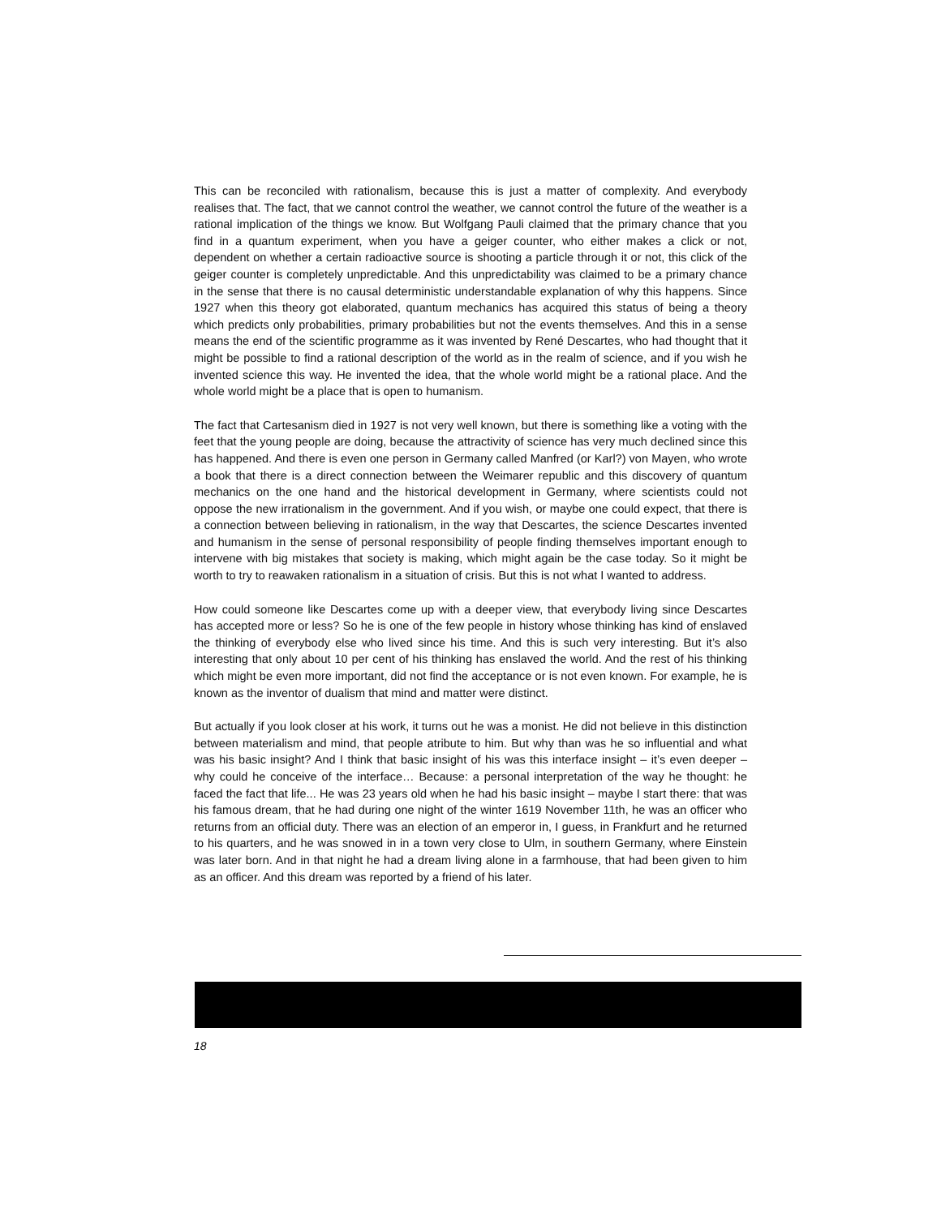This can be reconciled with rationalism, because this is just a matter of complexity. And every­body realises that. The fact, that we cannot control the weather, we cannot control the future of the weather is a rational implication of the things we know. But Wolfgang Pauli claimed that the primary chance that you find in a quantum experiment, when you have a geiger counter, who either makes a click or not, dependent on whether a certain radioactive source is shooting a par­ticle through it or not, this click of the geiger counter is completely unpredictable. And this unpre­dictability was claimed to be a primary chance in the sense that there is no causal deterministic understandable explanation of why this happens. Since 1927 when this theory got elaborated, quantum mechanics has acquired this status of being a theory which predicts only probabilities, primary probabilities but not the events themselves. And this in a sense means the end of the scientific programme as it was invented by René Descartes, who had thought that it might be possible to find a rational description of the world as in the realm of science, and if you wish he invented science this way. He invented the idea, that the whole world might be a rational place. And the whole world might be a place that is open to humanism.
The fact that Cartesanism died in 1927 is not very well known, but there is something like a voting with the feet that the young people are doing, because the attractivity of science has very much declined since this has happened. And there is even one person in Germany called Manfred (or Karl?) von Mayen, who wrote a book that there is a direct connection between the Weimarer republic and this discovery of quantum mechanics on the one hand and the historical development in Germany, where scientists could not oppose the new irrationalism in the govern­ment. And if you wish, or maybe one could expect, that there is a connection between believing in rationalism, in the way that Descartes, the science Descartes invented and humanism in the sense of personal responsibility of people finding themselves important enough to intervene with big mistakes that society is making, which might again be the case today. So it might be worth to try to reawaken rationalism in a situation of crisis. But this is not what I wanted to address.
How could someone like Descartes come up with a deeper view, that everybody living since Des­cartes has accepted more or less? So he is one of the few people in history whose thinking has kind of enslaved the thinking of everybody else who lived since his time. And this is such very interesting. But it’s also interesting that only about 10 per cent of his thinking has enslaved the world. And the rest of his thinking which might be even more important, did not find the accept­ance or is not even known. For example, he is known as the inventor of dualism that mind and matter were distinct.
But actually if you look closer at his work, it turns out he was a monist. He did not believe in this distinction between materialism and mind, that people atribute to him. But why than was he so influential and what was his basic insight? And I think that basic insight of his was this interface insight – it’s even deeper – why could he conceive of the interface… Because: a personal inter­pretation of the way he thought: he faced the fact that life... He was 23 years old when he had his basic insight – maybe I start there: that was his famous dream, that he had during one night of the winter 1619 November 11th, he was an officer who returns from an official duty. There was an election of an emperor in, I guess, in Frankfurt and he returned to his quarters, and he was snowed in in a town very close to Ulm, in southern Germany, where Einstein was later born. And in that night he had a dream living alone in a farmhouse, that had been given to him as an officer. And this dream was reported by a friend of his later.
18